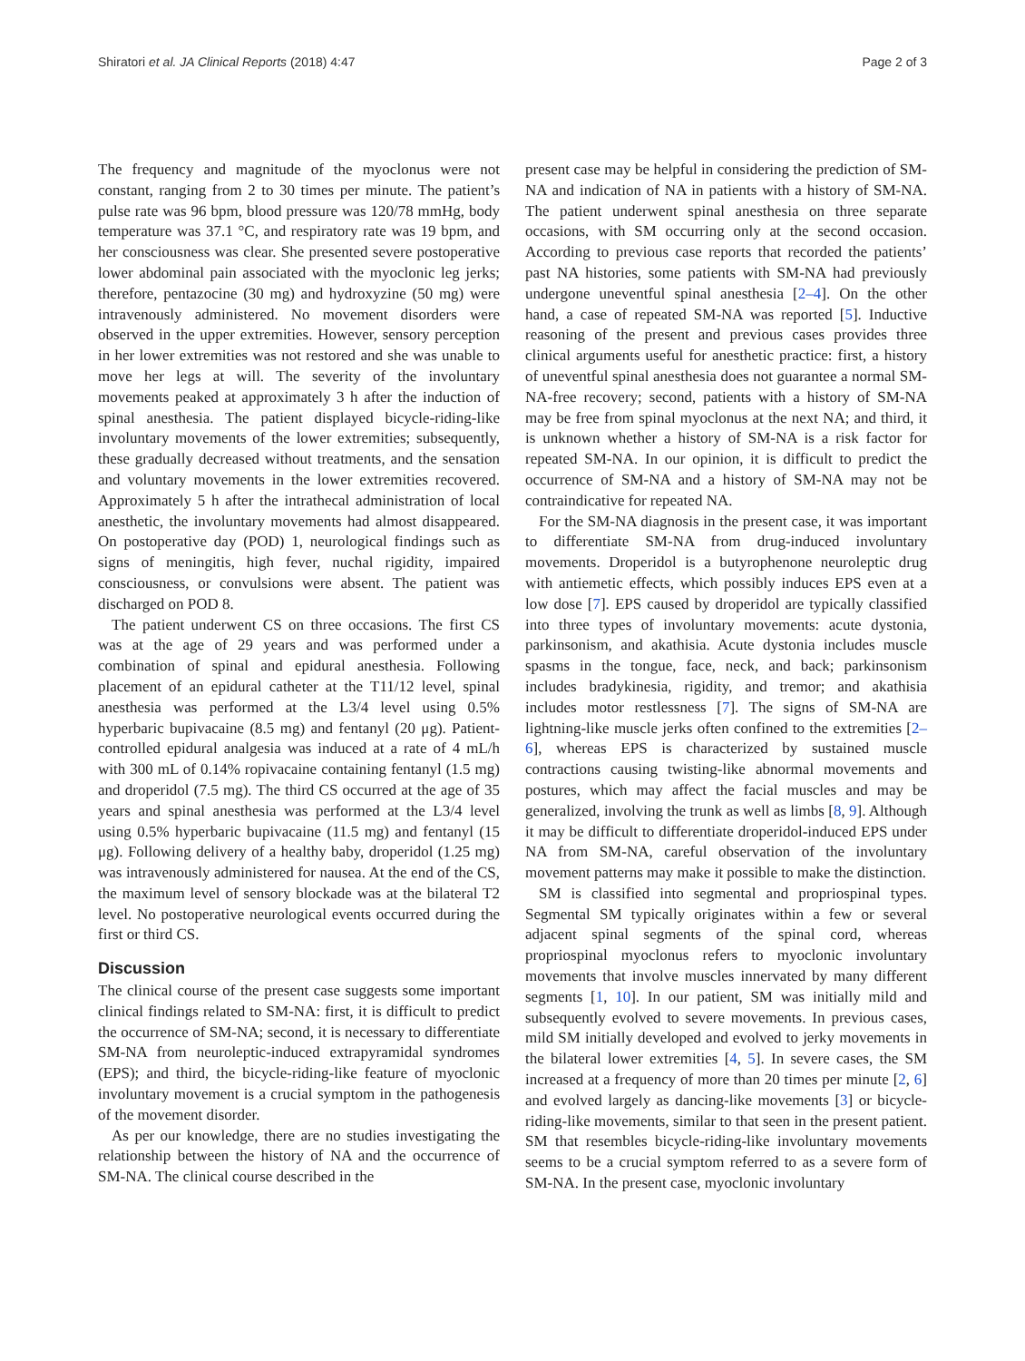Shiratori et al. JA Clinical Reports (2018) 4:47 Page 2 of 3
The frequency and magnitude of the myoclonus were not constant, ranging from 2 to 30 times per minute. The patient’s pulse rate was 96 bpm, blood pressure was 120/78 mmHg, body temperature was 37.1 °C, and respiratory rate was 19 bpm, and her consciousness was clear. She presented severe postoperative lower abdominal pain associated with the myoclonic leg jerks; therefore, pentazocine (30 mg) and hydroxyzine (50 mg) were intravenously administered. No movement disorders were observed in the upper extremities. However, sensory perception in her lower extremities was not restored and she was unable to move her legs at will. The severity of the involuntary movements peaked at approximately 3 h after the induction of spinal anesthesia. The patient displayed bicycle-riding-like involuntary movements of the lower extremities; subsequently, these gradually decreased without treatments, and the sensation and voluntary movements in the lower extremities recovered. Approximately 5 h after the intrathecal administration of local anesthetic, the involuntary movements had almost disappeared. On postoperative day (POD) 1, neurological findings such as signs of meningitis, high fever, nuchal rigidity, impaired consciousness, or convulsions were absent. The patient was discharged on POD 8.
The patient underwent CS on three occasions. The first CS was at the age of 29 years and was performed under a combination of spinal and epidural anesthesia. Following placement of an epidural catheter at the T11/12 level, spinal anesthesia was performed at the L3/4 level using 0.5% hyperbaric bupivacaine (8.5 mg) and fentanyl (20 μg). Patient-controlled epidural analgesia was induced at a rate of 4 mL/h with 300 mL of 0.14% ropivacaine containing fentanyl (1.5 mg) and droperidol (7.5 mg). The third CS occurred at the age of 35 years and spinal anesthesia was performed at the L3/4 level using 0.5% hyperbaric bupivacaine (11.5 mg) and fentanyl (15 μg). Following delivery of a healthy baby, droperidol (1.25 mg) was intravenously administered for nausea. At the end of the CS, the maximum level of sensory blockade was at the bilateral T2 level. No postoperative neurological events occurred during the first or third CS.
Discussion
The clinical course of the present case suggests some important clinical findings related to SM-NA: first, it is difficult to predict the occurrence of SM-NA; second, it is necessary to differentiate SM-NA from neuroleptic-induced extrapyramidal syndromes (EPS); and third, the bicycle-riding-like feature of myoclonic involuntary movement is a crucial symptom in the pathogenesis of the movement disorder.
As per our knowledge, there are no studies investigating the relationship between the history of NA and the occurrence of SM-NA. The clinical course described in the
present case may be helpful in considering the prediction of SM-NA and indication of NA in patients with a history of SM-NA. The patient underwent spinal anesthesia on three separate occasions, with SM occurring only at the second occasion. According to previous case reports that recorded the patients’ past NA histories, some patients with SM-NA had previously undergone uneventful spinal anesthesia [2–4]. On the other hand, a case of repeated SM-NA was reported [5]. Inductive reasoning of the present and previous cases provides three clinical arguments useful for anesthetic practice: first, a history of uneventful spinal anesthesia does not guarantee a normal SM-NA-free recovery; second, patients with a history of SM-NA may be free from spinal myoclonus at the next NA; and third, it is unknown whether a history of SM-NA is a risk factor for repeated SM-NA. In our opinion, it is difficult to predict the occurrence of SM-NA and a history of SM-NA may not be contraindicative for repeated NA.
For the SM-NA diagnosis in the present case, it was important to differentiate SM-NA from drug-induced involuntary movements. Droperidol is a butyrophenone neuroleptic drug with antiemetic effects, which possibly induces EPS even at a low dose [7]. EPS caused by droperidol are typically classified into three types of involuntary movements: acute dystonia, parkinsonism, and akathisia. Acute dystonia includes muscle spasms in the tongue, face, neck, and back; parkinsonism includes bradykinesia, rigidity, and tremor; and akathisia includes motor restlessness [7]. The signs of SM-NA are lightning-like muscle jerks often confined to the extremities [2–6], whereas EPS is characterized by sustained muscle contractions causing twisting-like abnormal movements and postures, which may affect the facial muscles and may be generalized, involving the trunk as well as limbs [8, 9]. Although it may be difficult to differentiate droperidol-induced EPS under NA from SM-NA, careful observation of the involuntary movement patterns may make it possible to make the distinction.
SM is classified into segmental and propriospinal types. Segmental SM typically originates within a few or several adjacent spinal segments of the spinal cord, whereas propriospinal myoclonus refers to myoclonic involuntary movements that involve muscles innervated by many different segments [1, 10]. In our patient, SM was initially mild and subsequently evolved to severe movements. In previous cases, mild SM initially developed and evolved to jerky movements in the bilateral lower extremities [4, 5]. In severe cases, the SM increased at a frequency of more than 20 times per minute [2, 6] and evolved largely as dancing-like movements [3] or bicycle-riding-like movements, similar to that seen in the present patient. SM that resembles bicycle-riding-like involuntary movements seems to be a crucial symptom referred to as a severe form of SM-NA. In the present case, myoclonic involuntary